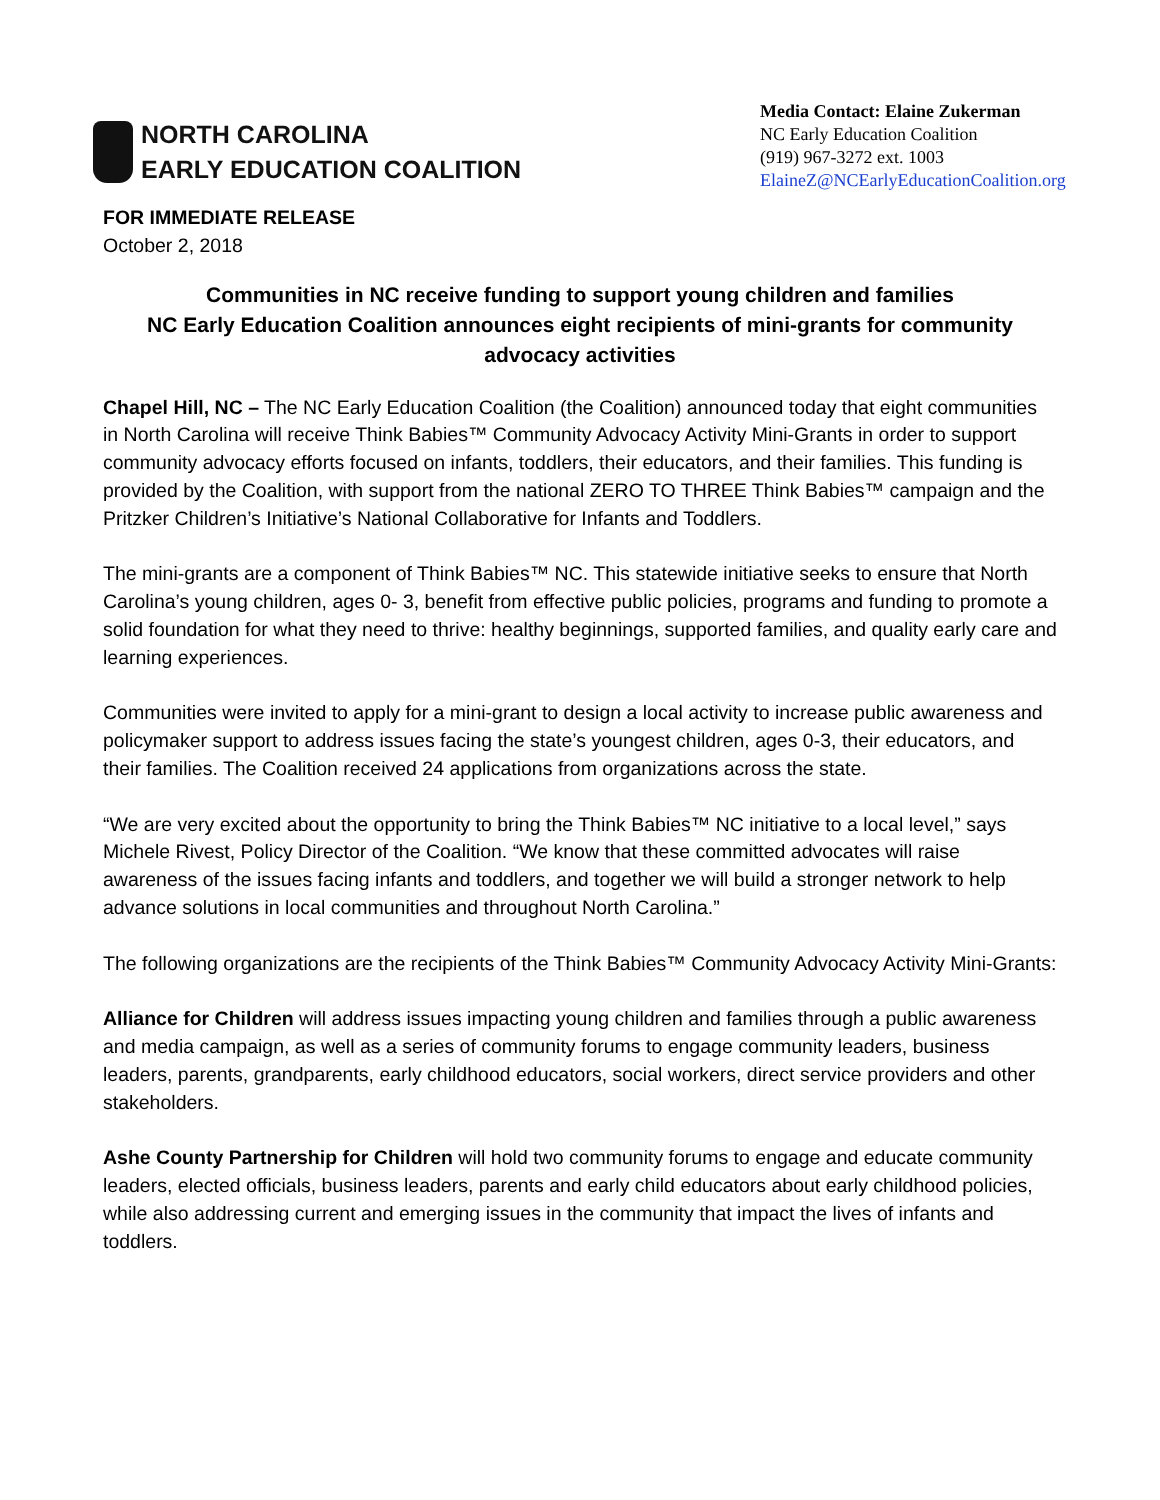NORTH CAROLINA
EARLY EDUCATION COALITION
Media Contact: Elaine Zukerman
NC Early Education Coalition
(919) 967-3272 ext. 1003
ElaineZ@NCEarlyEducationCoalition.org
FOR IMMEDIATE RELEASE
October 2, 2018
Communities in NC receive funding to support young children and families
NC Early Education Coalition announces eight recipients of mini-grants for community advocacy activities
Chapel Hill, NC – The NC Early Education Coalition (the Coalition) announced today that eight communities in North Carolina will receive Think Babies™ Community Advocacy Activity Mini-Grants in order to support community advocacy efforts focused on infants, toddlers, their educators, and their families. This funding is provided by the Coalition, with support from the national ZERO TO THREE Think Babies™ campaign and the Pritzker Children’s Initiative’s National Collaborative for Infants and Toddlers.
The mini-grants are a component of Think Babies™ NC. This statewide initiative seeks to ensure that North Carolina’s young children, ages 0- 3, benefit from effective public policies, programs and funding to promote a solid foundation for what they need to thrive: healthy beginnings, supported families, and quality early care and learning experiences.
Communities were invited to apply for a mini-grant to design a local activity to increase public awareness and policymaker support to address issues facing the state’s youngest children, ages 0-3, their educators, and their families. The Coalition received 24 applications from organizations across the state.
“We are very excited about the opportunity to bring the Think Babies™ NC initiative to a local level,” says Michele Rivest, Policy Director of the Coalition. “We know that these committed advocates will raise awareness of the issues facing infants and toddlers, and together we will build a stronger network to help advance solutions in local communities and throughout North Carolina.”
The following organizations are the recipients of the Think Babies™ Community Advocacy Activity Mini-Grants:
Alliance for Children will address issues impacting young children and families through a public awareness and media campaign, as well as a series of community forums to engage community leaders, business leaders, parents, grandparents, early childhood educators, social workers, direct service providers and other stakeholders.
Ashe County Partnership for Children will hold two community forums to engage and educate community leaders, elected officials, business leaders, parents and early child educators about early childhood policies, while also addressing current and emerging issues in the community that impact the lives of infants and toddlers.